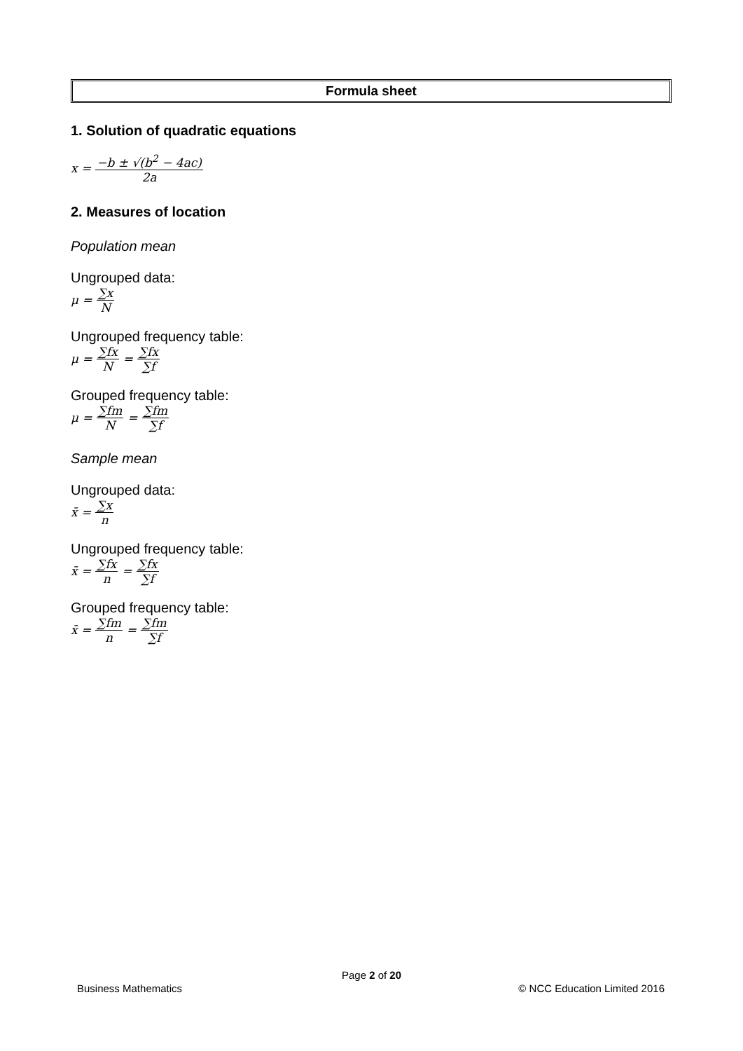Formula sheet
1. Solution of quadratic equations
x = −b ± √(b<sup>2</sup> − 4ac) 2a
2. Measures of location
Population mean
Ungrouped data:
μ = ∑x N
Ungrouped frequency table:
μ = ∑fx N = ∑fx ∑f
Grouped frequency table:
μ = ∑fm N = ∑fm ∑f
Sample mean
Ungrouped data:
x̄ = ∑x n
Ungrouped frequency table:
x̄ = ∑fx n = ∑fx ∑f
Grouped frequency table:
x̄ = ∑fm n = ∑fm ∑f
Page 2 of 20
Business Mathematics © NCC Education Limited 2016